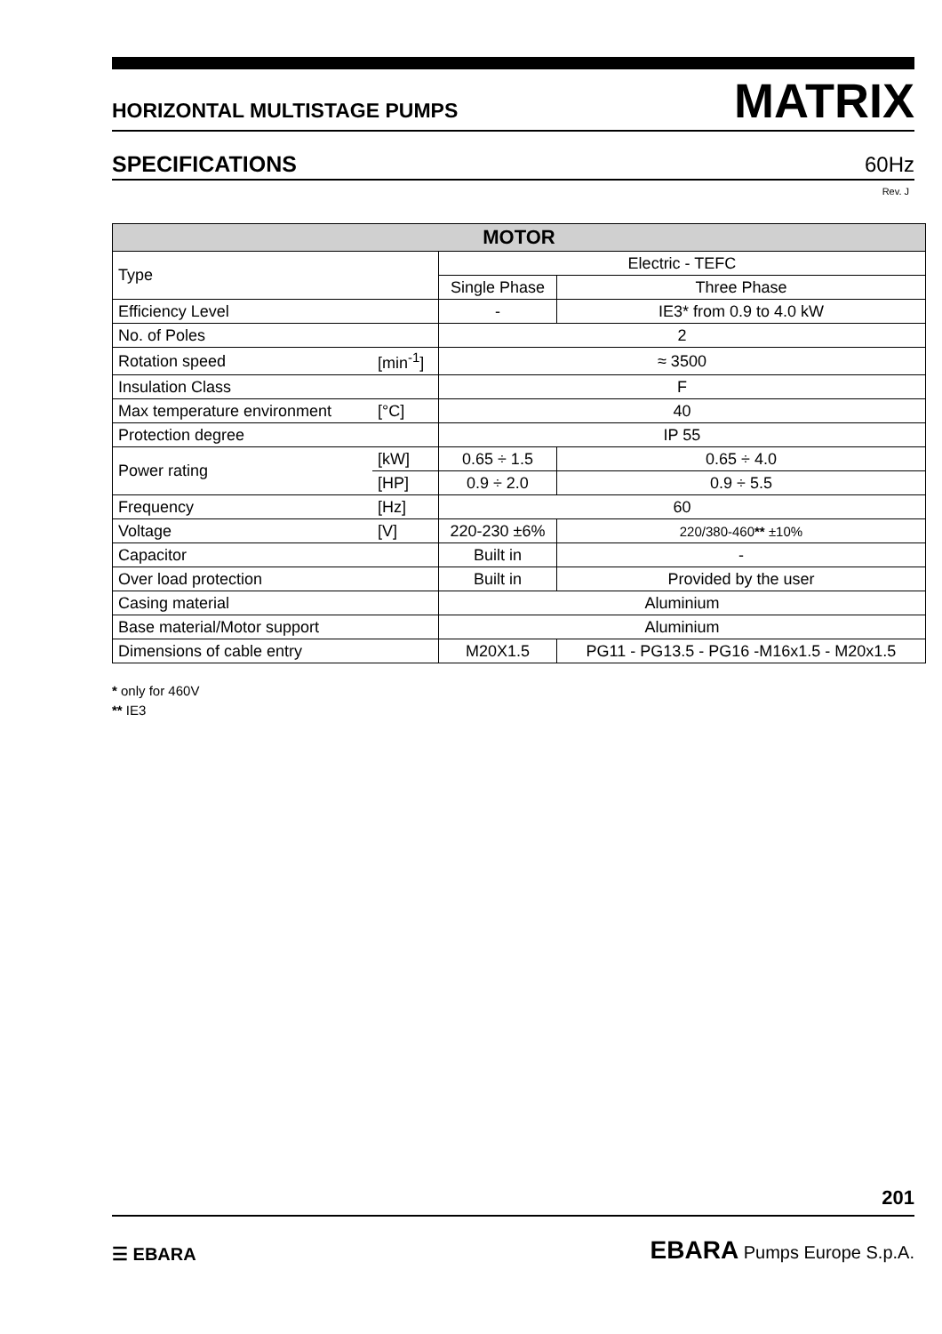HORIZONTAL MULTISTAGE PUMPS MATRIX
SPECIFICATIONS 60Hz
Rev. J
| MOTOR | | | |
| --- | --- | --- | --- |
| Type | | Electric - TEFC | |
| | | Single Phase | Three Phase |
| Efficiency Level | | - | IE3* from 0.9 to 4.0 kW |
| No. of Poles | | 2 | |
| Rotation speed | [min<sup>-1</sup>] | ≈ 3500 | |
| Insulation Class | | F | |
| Max temperature environment | [°C] | 40 | |
| Protection degree | | IP 55 | |
| Power rating | [kW] | 0.65 ÷ 1.5 | 0.65 ÷ 4.0 |
| | [HP] | 0.9 ÷ 2.0 | 0.9 ÷ 5.5 |
| Frequency | [Hz] | 60 | |
| Voltage | [V] | 220-230 ±6% | 220/380-460 ** ±10% |
| Capacitor | | Built in | - |
| Over load protection | | Built in | Provided by the user |
| Casing material | | Aluminium | |
| Base material/Motor support | | Aluminium | |
| Dimensions of cable entry | | M20X1.5 | PG11 - PG13.5 - PG16 -M16x1.5 - M20x1.5 |
* only for 460V
** IE3
201
☰ EBARA EBARA Pumps Europe S.p.A.